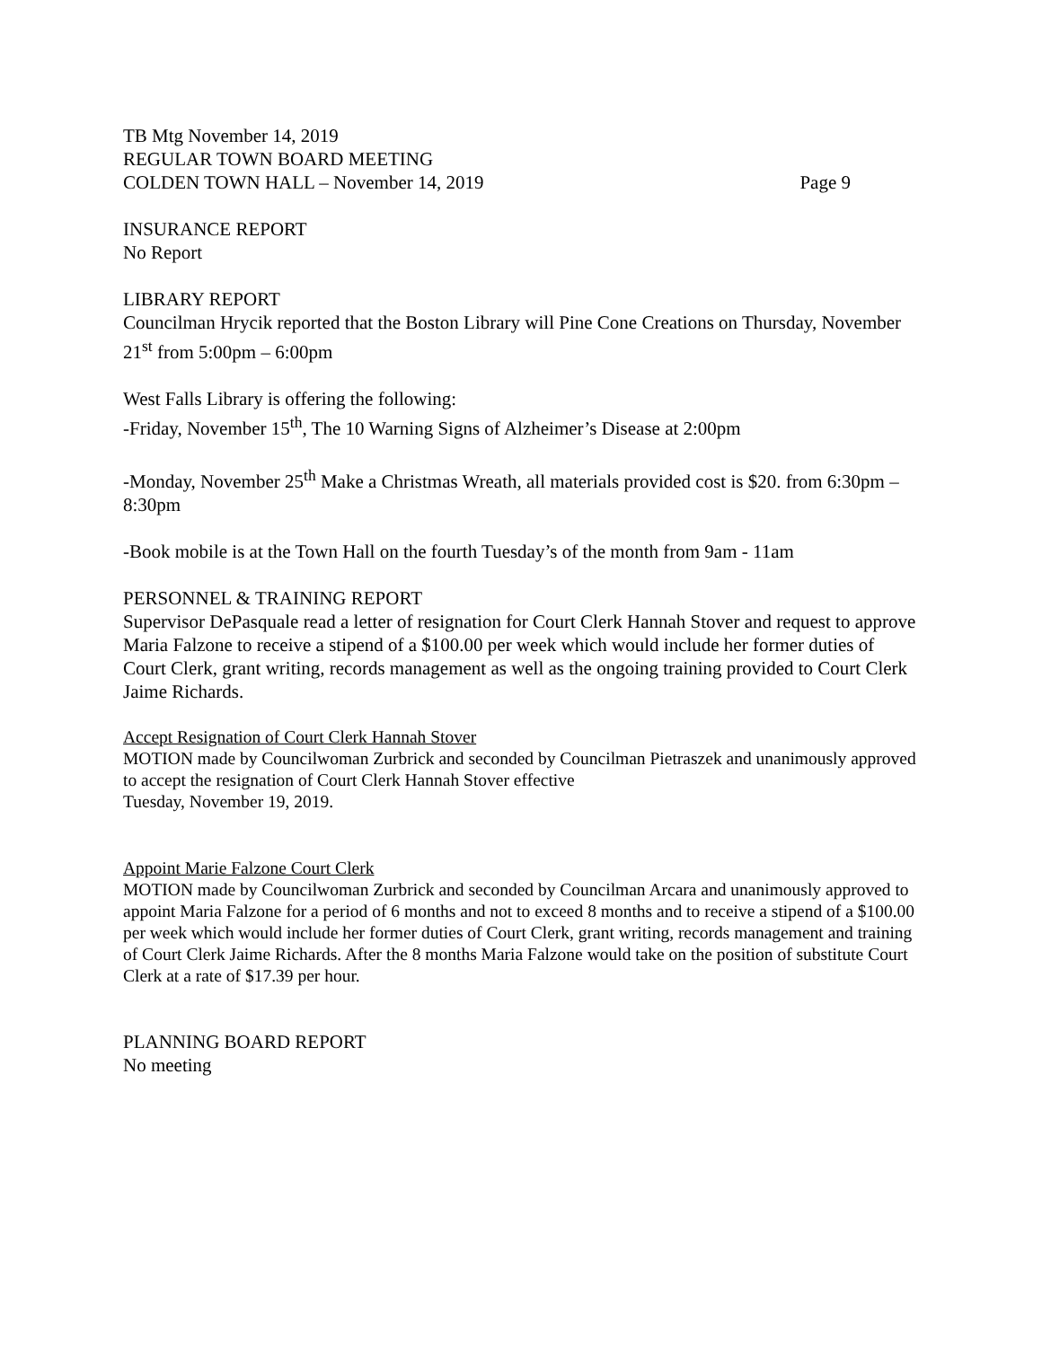TB Mtg November 14, 2019
REGULAR TOWN BOARD MEETING
COLDEN TOWN HALL – November 14, 2019 Page 9
INSURANCE REPORT
No Report
LIBRARY REPORT
Councilman Hrycik reported that the Boston Library will Pine Cone Creations on Thursday, November 21<sup>st</sup> from 5:00pm – 6:00pm
West Falls Library is offering the following:
-Friday, November 15<sup>th</sup>, The 10 Warning Signs of Alzheimer’s Disease at 2:00pm
-Monday, November 25<sup>th</sup> Make a Christmas Wreath, all materials provided cost is $20. from 6:30pm – 8:30pm
-Book mobile is at the Town Hall on the fourth Tuesday’s of the month from 9am - 11am
PERSONNEL & TRAINING REPORT
Supervisor DePasquale read a letter of resignation for Court Clerk Hannah Stover and request to approve Maria Falzone to receive a stipend of a $100.00 per week which would include her former duties of Court Clerk, grant writing, records management as well as the ongoing training provided to Court Clerk Jaime Richards.
Accept Resignation of Court Clerk Hannah Stover
MOTION made by Councilwoman Zurbrick and seconded by Councilman Pietraszek and unanimously approved to accept the resignation of Court Clerk Hannah Stover effective
Tuesday, November 19, 2019.
Appoint Marie Falzone Court Clerk
MOTION made by Councilwoman Zurbrick and seconded by Councilman Arcara and unanimously approved to appoint Maria Falzone for a period of 6 months and not to exceed 8 months and to receive a stipend of a $100.00 per week which would include her former duties of Court Clerk, grant writing, records management and training of Court Clerk Jaime Richards. After the 8 months Maria Falzone would take on the position of substitute Court Clerk at a rate of $17.39 per hour.
PLANNING BOARD REPORT
No meeting